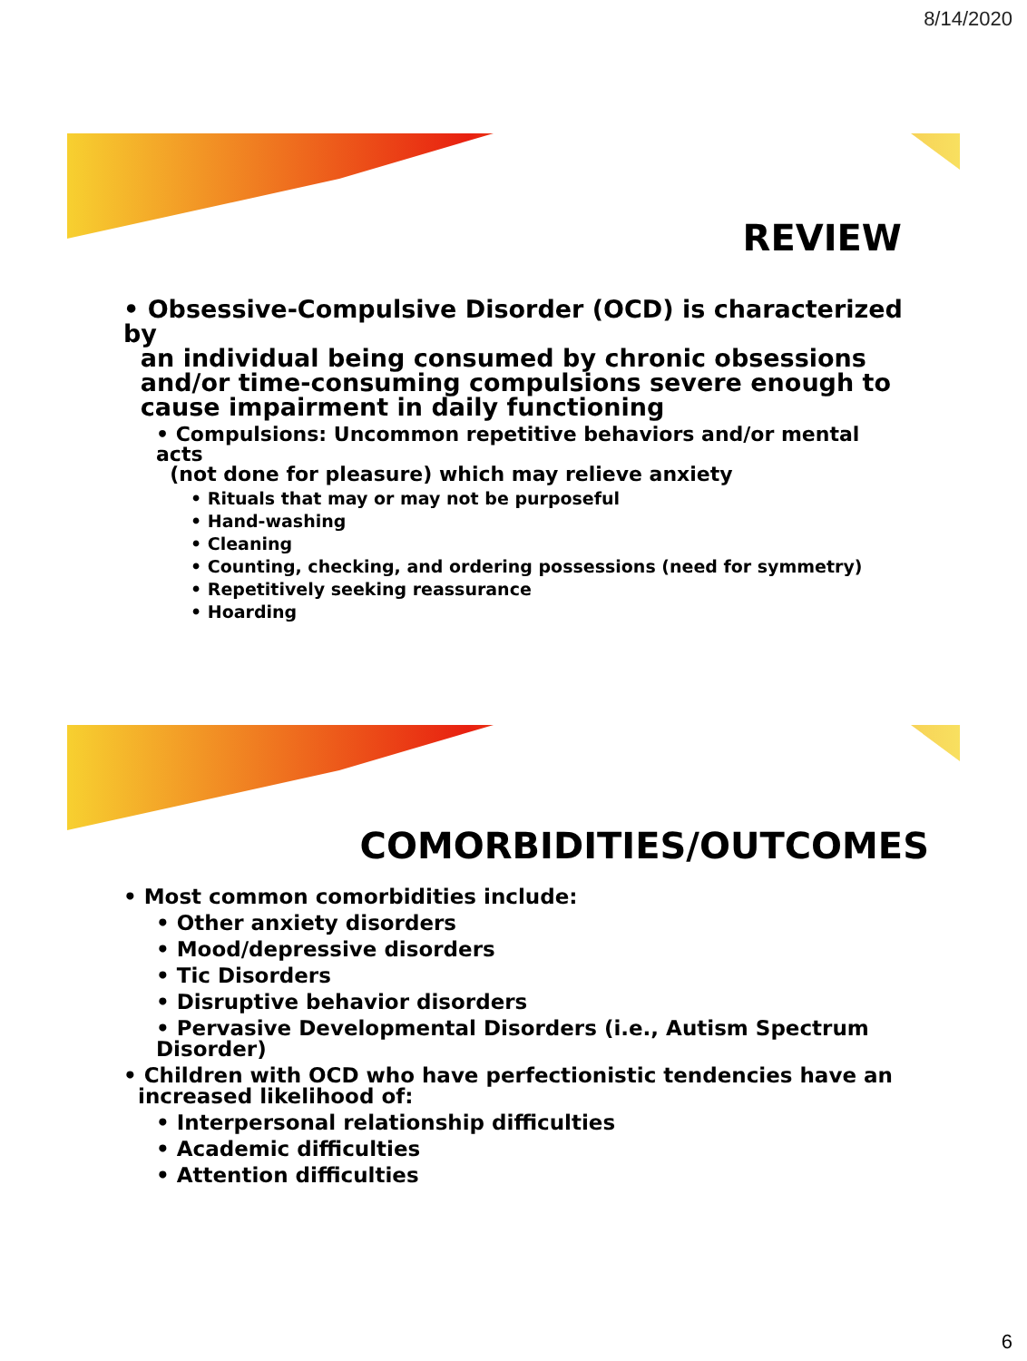8/14/2020
REVIEW
• Obsessive-Compulsive Disorder (OCD) is characterized by
an individual being consumed by chronic obsessions
and/or time-consuming compulsions severe enough to
cause impairment in daily functioning
• Compulsions: Uncommon repetitive behaviors and/or mental acts
(not done for pleasure) which may relieve anxiety
• Rituals that may or may not be purposeful
• Hand-washing
• Cleaning
• Counting, checking, and ordering possessions (need for symmetry)
• Repetitively seeking reassurance
• Hoarding
COMORBIDITIES/OUTCOMES
• Most common comorbidities include:
• Other anxiety disorders
• Mood/depressive disorders
• Tic Disorders
• Disruptive behavior disorders
• Pervasive Developmental Disorders (i.e., Autism Spectrum Disorder)
• Children with OCD who have perfectionistic tendencies have an
increased likelihood of:
• Interpersonal relationship difficulties
• Academic difficulties
• Attention difficulties
6